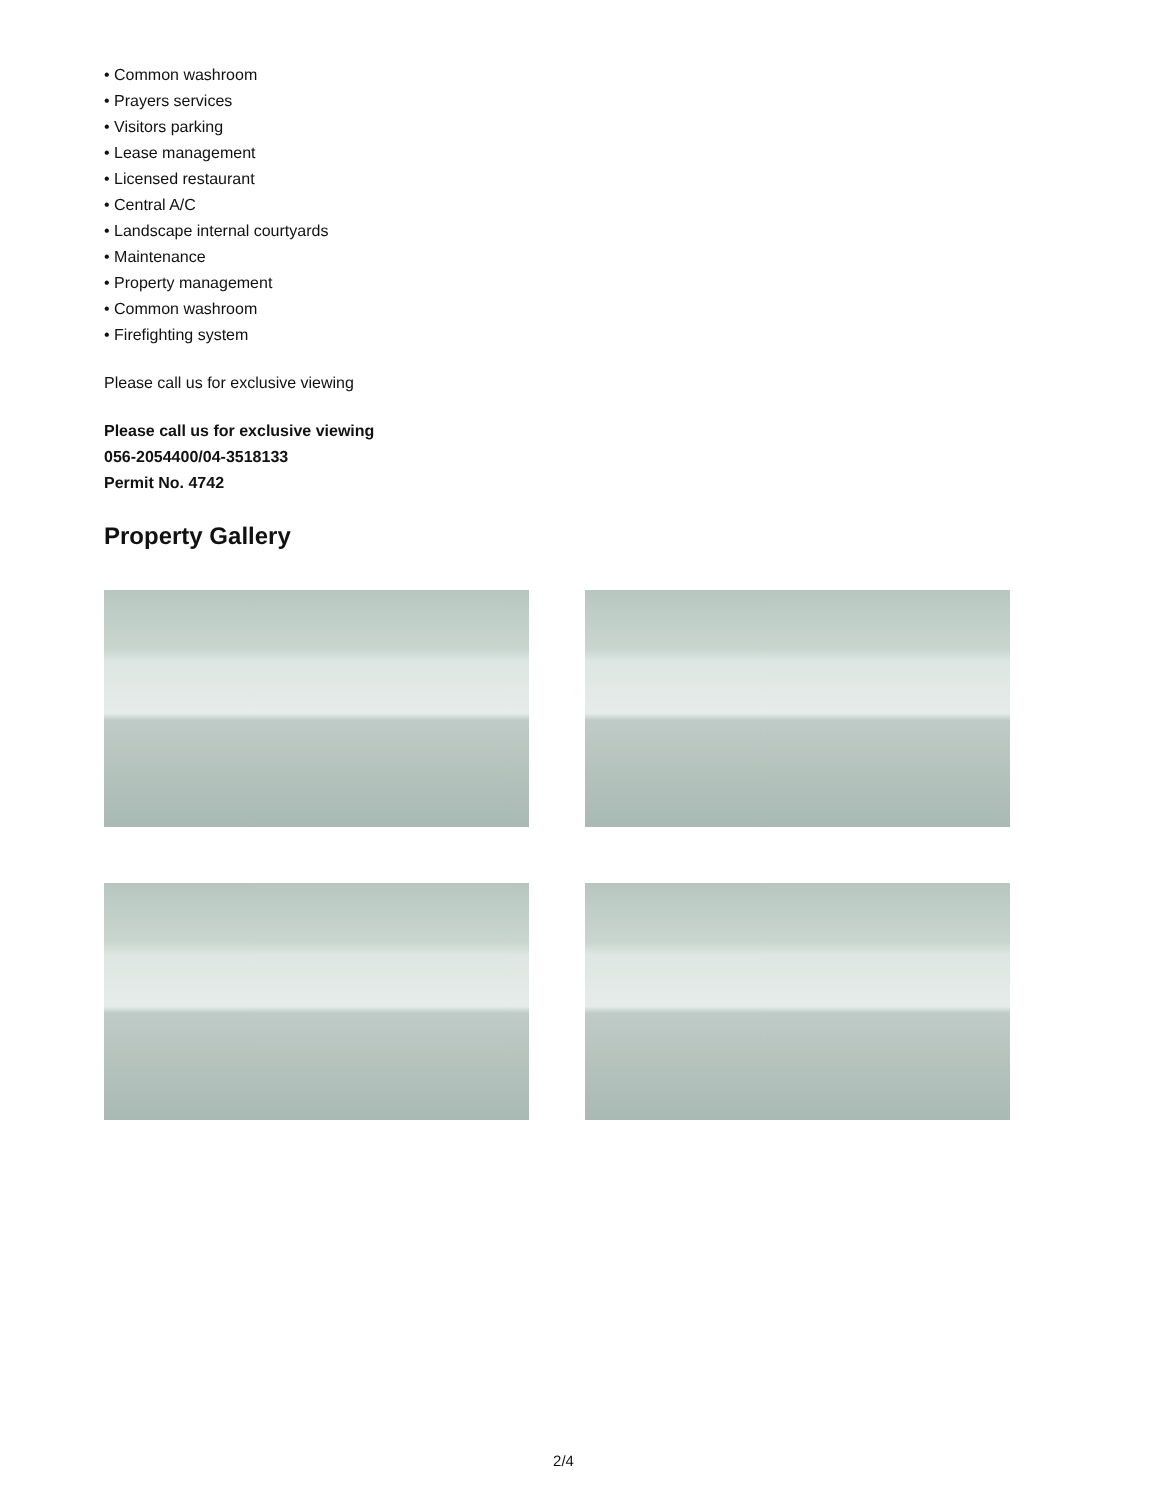• Common washroom
• Prayers services
• Visitors parking
• Lease management
• Licensed restaurant
• Central A/C
• Landscape internal courtyards
• Maintenance
• Property management
• Common washroom
• Firefighting system
Please call us for exclusive viewing
Please call us for exclusive viewing
056-2054400/04-3518133
Permit No. 4742
Property Gallery
2/4